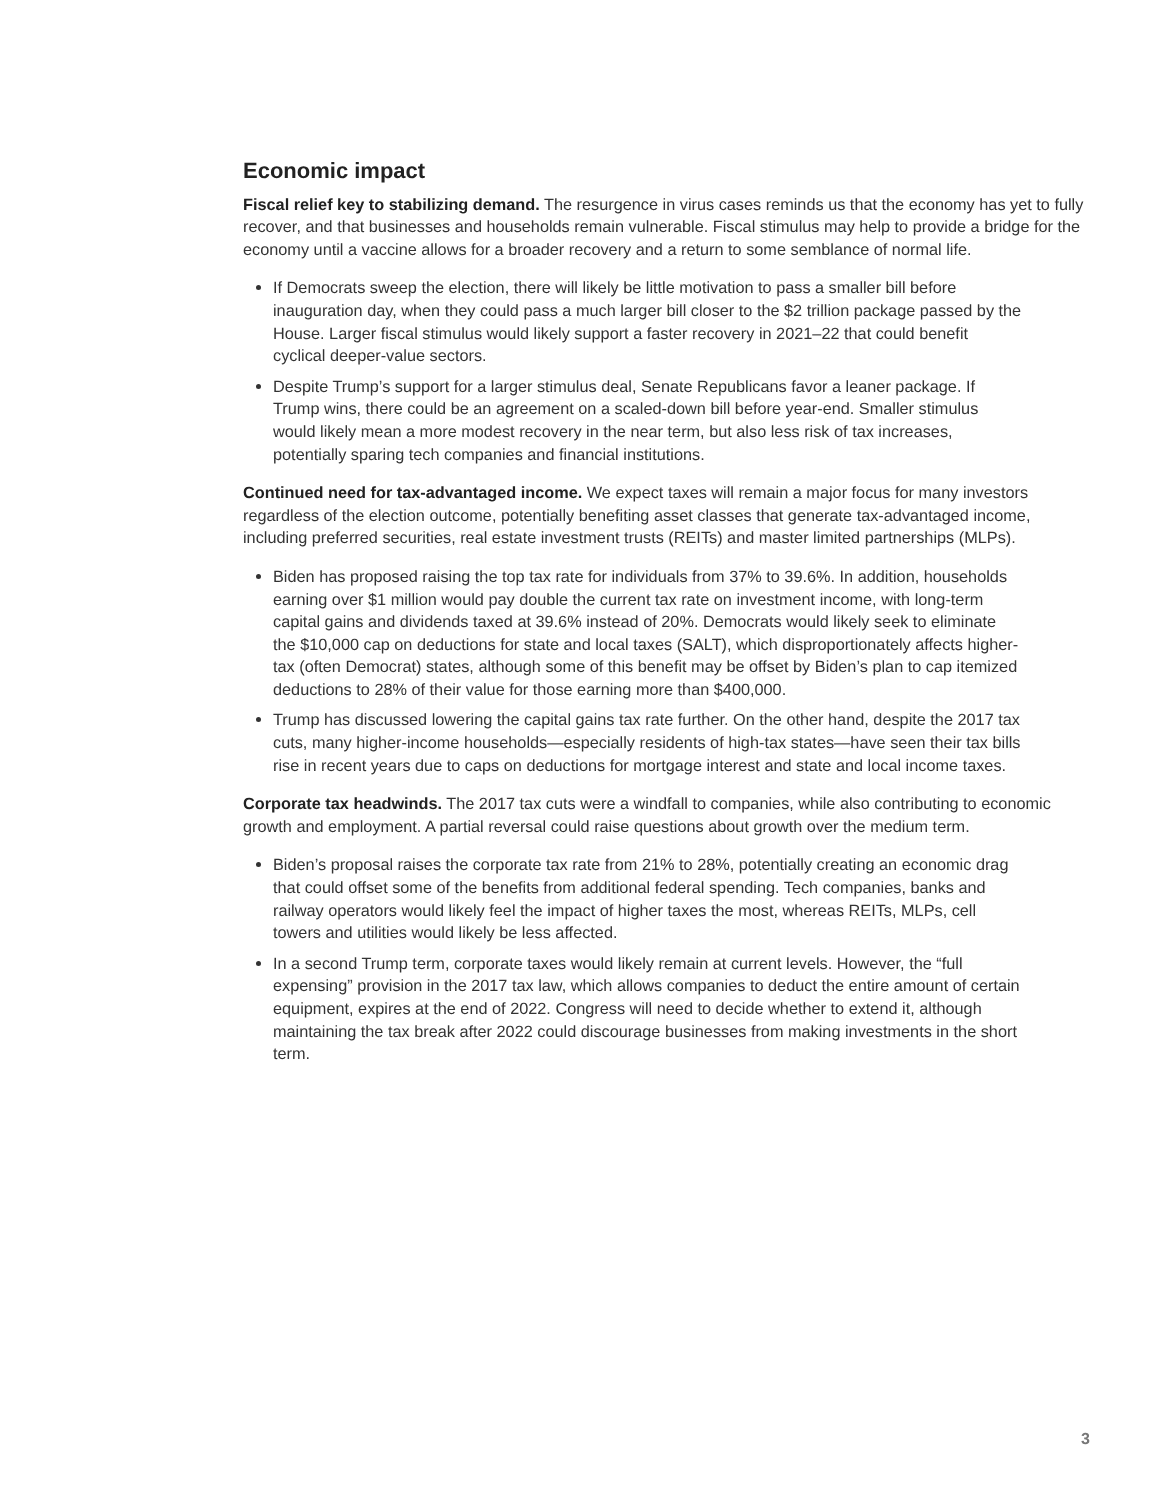Economic impact
Fiscal relief key to stabilizing demand. The resurgence in virus cases reminds us that the economy has yet to fully recover, and that businesses and households remain vulnerable. Fiscal stimulus may help to provide a bridge for the economy until a vaccine allows for a broader recovery and a return to some semblance of normal life.
If Democrats sweep the election, there will likely be little motivation to pass a smaller bill before inauguration day, when they could pass a much larger bill closer to the $2 trillion package passed by the House. Larger fiscal stimulus would likely support a faster recovery in 2021–22 that could benefit cyclical deeper-value sectors.
Despite Trump’s support for a larger stimulus deal, Senate Republicans favor a leaner package. If Trump wins, there could be an agreement on a scaled-down bill before year-end. Smaller stimulus would likely mean a more modest recovery in the near term, but also less risk of tax increases, potentially sparing tech companies and financial institutions.
Continued need for tax-advantaged income. We expect taxes will remain a major focus for many investors regardless of the election outcome, potentially benefiting asset classes that generate tax-advantaged income, including preferred securities, real estate investment trusts (REITs) and master limited partnerships (MLPs).
Biden has proposed raising the top tax rate for individuals from 37% to 39.6%. In addition, households earning over $1 million would pay double the current tax rate on investment income, with long-term capital gains and dividends taxed at 39.6% instead of 20%. Democrats would likely seek to eliminate the $10,000 cap on deductions for state and local taxes (SALT), which disproportionately affects higher-tax (often Democrat) states, although some of this benefit may be offset by Biden’s plan to cap itemized deductions to 28% of their value for those earning more than $400,000.
Trump has discussed lowering the capital gains tax rate further. On the other hand, despite the 2017 tax cuts, many higher-income households—especially residents of high-tax states—have seen their tax bills rise in recent years due to caps on deductions for mortgage interest and state and local income taxes.
Corporate tax headwinds. The 2017 tax cuts were a windfall to companies, while also contributing to economic growth and employment. A partial reversal could raise questions about growth over the medium term.
Biden’s proposal raises the corporate tax rate from 21% to 28%, potentially creating an economic drag that could offset some of the benefits from additional federal spending. Tech companies, banks and railway operators would likely feel the impact of higher taxes the most, whereas REITs, MLPs, cell towers and utilities would likely be less affected.
In a second Trump term, corporate taxes would likely remain at current levels. However, the “full expensing” provision in the 2017 tax law, which allows companies to deduct the entire amount of certain equipment, expires at the end of 2022. Congress will need to decide whether to extend it, although maintaining the tax break after 2022 could discourage businesses from making investments in the short term.
3